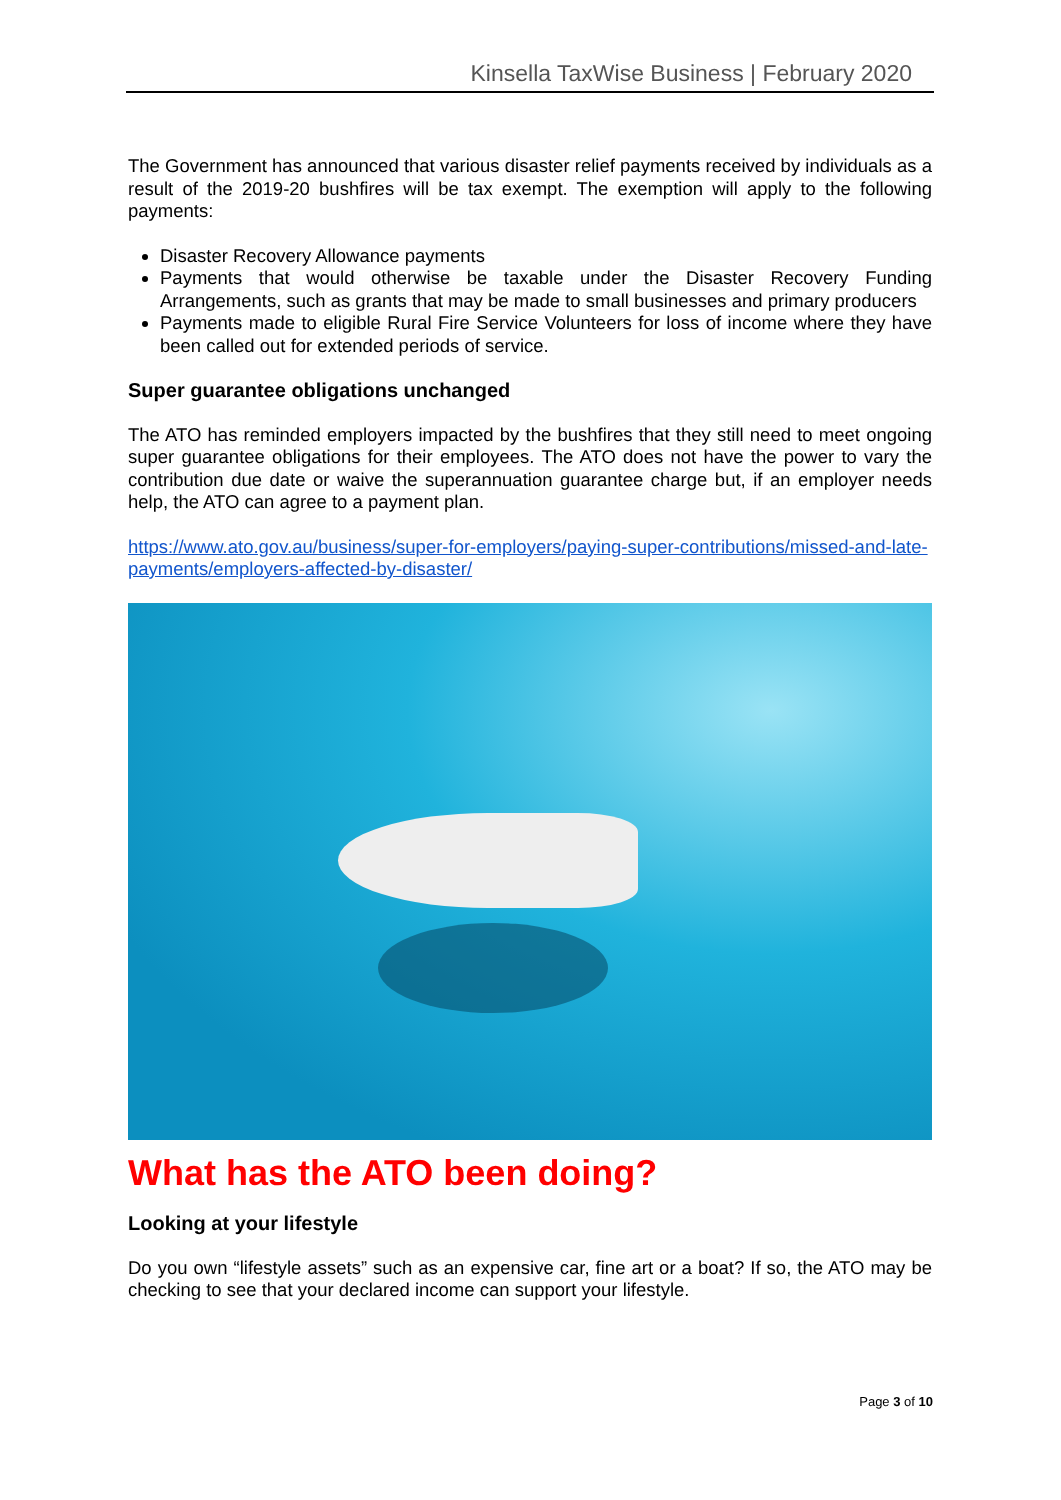Kinsella TaxWise Business | February 2020
The Government has announced that various disaster relief payments received by individuals as a result of the 2019-20 bushfires will be tax exempt. The exemption will apply to the following payments:
Disaster Recovery Allowance payments
Payments that would otherwise be taxable under the Disaster Recovery Funding Arrangements, such as grants that may be made to small businesses and primary producers
Payments made to eligible Rural Fire Service Volunteers for loss of income where they have been called out for extended periods of service.
Super guarantee obligations unchanged
The ATO has reminded employers impacted by the bushfires that they still need to meet ongoing super guarantee obligations for their employees. The ATO does not have the power to vary the contribution due date or waive the superannuation guarantee charge but, if an employer needs help, the ATO can agree to a payment plan.
https://www.ato.gov.au/business/super-for-employers/paying-super-contributions/missed-and-late-payments/employers-affected-by-disaster/
What has the ATO been doing?
Looking at your lifestyle
Do you own “lifestyle assets” such as an expensive car, fine art or a boat? If so, the ATO may be checking to see that your declared income can support your lifestyle.
Page 3 of 10